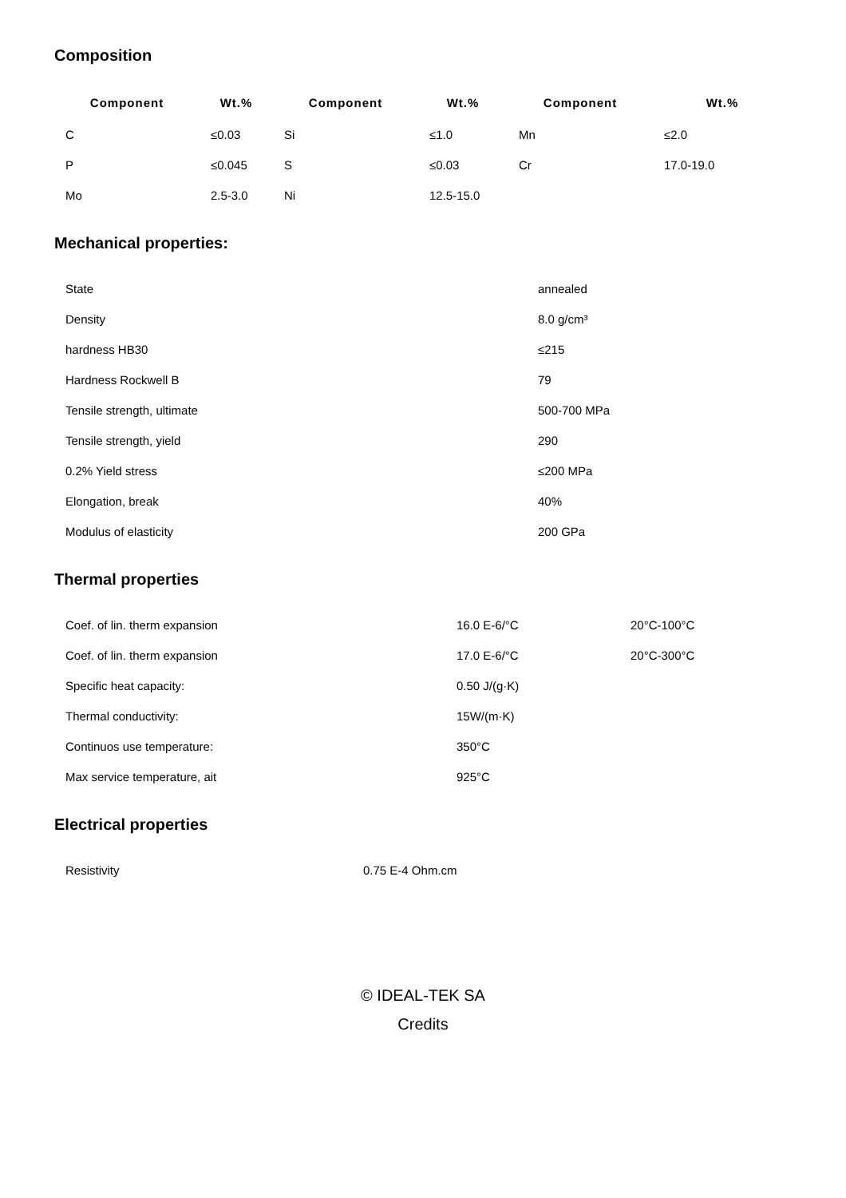Composition
| Component | Wt.% | Component | Wt.% | Component | Wt.% |
| --- | --- | --- | --- | --- | --- |
| C | ≤0.03 | Si | ≤1.0 | Mn | ≤2.0 |
| P | ≤0.045 | S | ≤0.03 | Cr | 17.0-19.0 |
| Mo | 2.5-3.0 | Ni | 12.5-15.0 | | |
Mechanical properties:
| State | annealed |
| Density | 8.0 g/cm³ |
| hardness HB30 | ≤215 |
| Hardness Rockwell B | 79 |
| Tensile strength, ultimate | 500-700 MPa |
| Tensile strength, yield | 290 |
| 0.2% Yield stress | ≤200 MPa |
| Elongation, break | 40% |
| Modulus of elasticity | 200 GPa |
Thermal properties
| Coef. of lin. therm expansion | 16.0 E-6/°C | 20°C-100°C |
| Coef. of lin. therm expansion | 17.0 E-6/°C | 20°C-300°C |
| Specific heat capacity: | 0.50 J/(g·K) | |
| Thermal conductivity: | 15W/(m·K) | |
| Continuos use temperature: | 350°C | |
| Max service temperature, ait | 925°C | |
Electrical properties
| Resistivity | 0.75 E-4 Ohm.cm |
© IDEAL-TEK SA
Credits